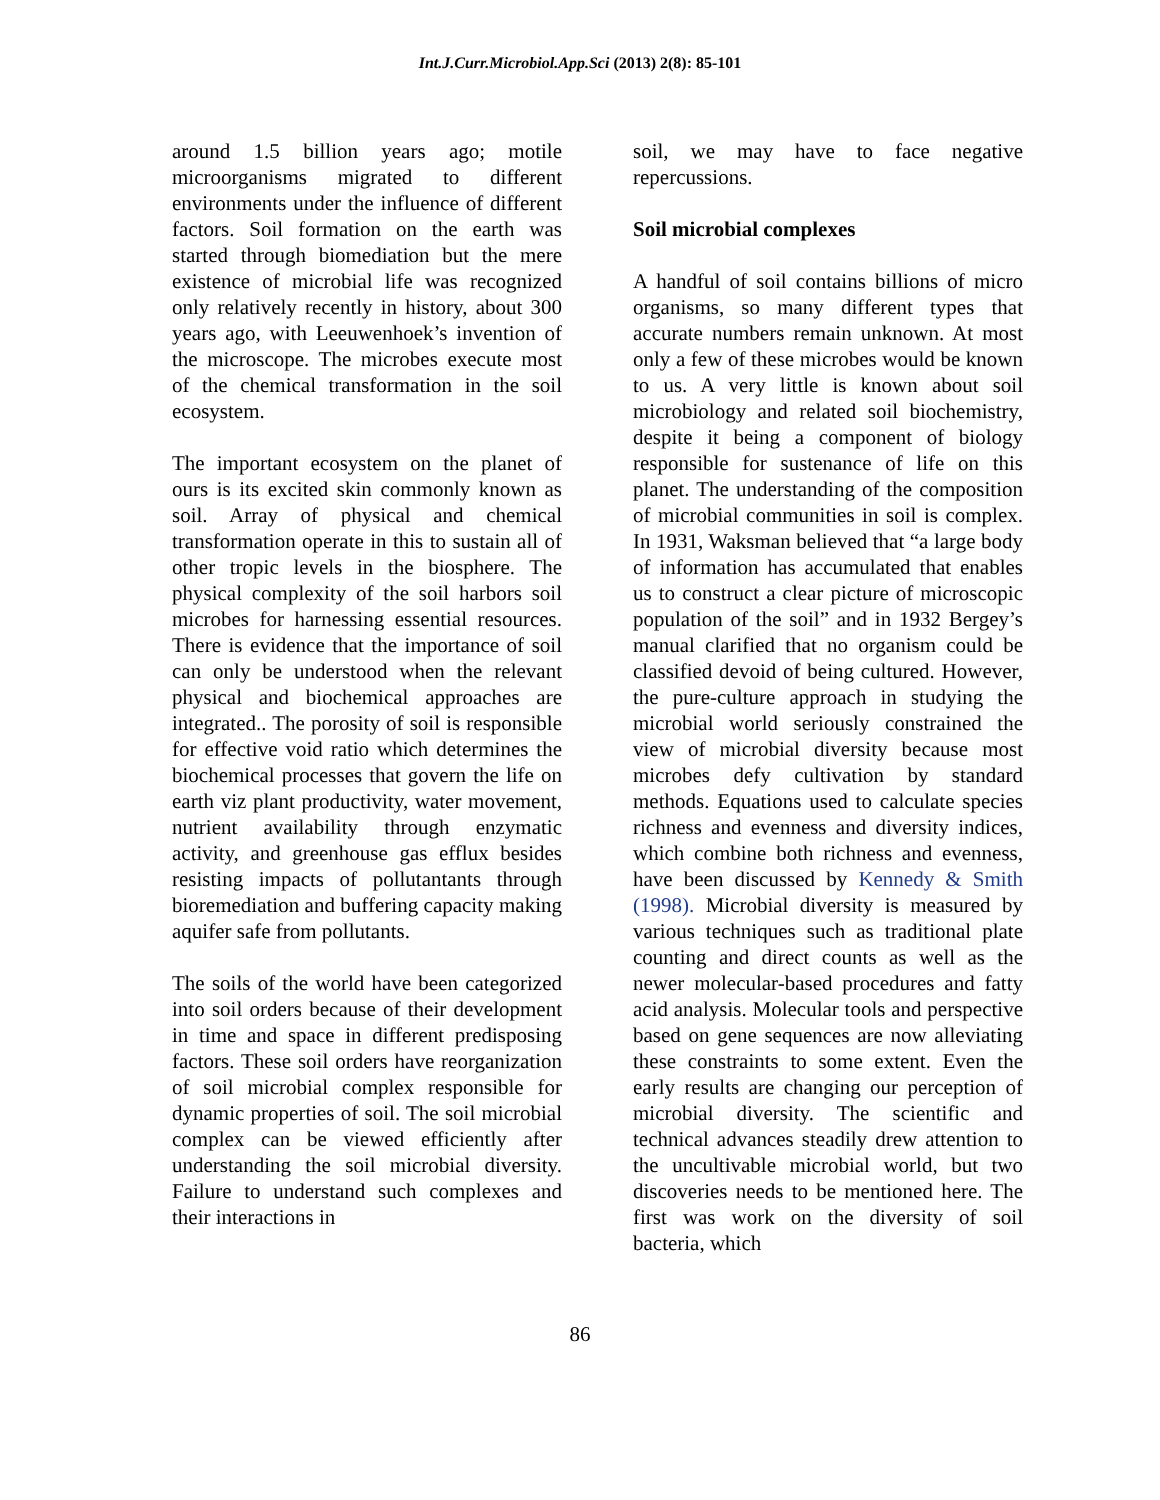Int.J.Curr.Microbiol.App.Sci (2013) 2(8): 85-101
around 1.5 billion years ago; motile microorganisms migrated to different environments under the influence of different factors. Soil formation on the earth was started through biomediation but the mere existence of microbial life was recognized only relatively recently in history, about 300 years ago, with Leeuwenhoek’s invention of the microscope. The microbes execute most of the chemical transformation in the soil ecosystem.
The important ecosystem on the planet of ours is its excited skin commonly known as soil. Array of physical and chemical transformation operate in this to sustain all of other tropic levels in the biosphere. The physical complexity of the soil harbors soil microbes for harnessing essential resources. There is evidence that the importance of soil can only be understood when the relevant physical and biochemical approaches are integrated.. The porosity of soil is responsible for effective void ratio which determines the biochemical processes that govern the life on earth viz plant productivity, water movement, nutrient availability through enzymatic activity, and greenhouse gas efflux besides resisting impacts of pollutantants through bioremediation and buffering capacity making aquifer safe from pollutants.
The soils of the world have been categorized into soil orders because of their development in time and space in different predisposing factors. These soil orders have reorganization of soil microbial complex responsible for dynamic properties of soil. The soil microbial complex can be viewed efficiently after understanding the soil microbial diversity. Failure to understand such complexes and their interactions in
soil, we may have to face negative repercussions.
Soil microbial complexes
A handful of soil contains billions of micro organisms, so many different types that accurate numbers remain unknown. At most only a few of these microbes would be known to us. A very little is known about soil microbiology and related soil biochemistry, despite it being a component of biology responsible for sustenance of life on this planet. The understanding of the composition of microbial communities in soil is complex. In 1931, Waksman believed that “a large body of information has accumulated that enables us to construct a clear picture of microscopic population of the soil” and in 1932 Bergey’s manual clarified that no organism could be classified devoid of being cultured. However, the pure-culture approach in studying the microbial world seriously constrained the view of microbial diversity because most microbes defy cultivation by standard methods. Equations used to calculate species richness and evenness and diversity indices, which combine both richness and evenness, have been discussed by Kennedy & Smith (1998). Microbial diversity is measured by various techniques such as traditional plate counting and direct counts as well as the newer molecular-based procedures and fatty acid analysis. Molecular tools and perspective based on gene sequences are now alleviating these constraints to some extent. Even the early results are changing our perception of microbial diversity. The scientific and technical advances steadily drew attention to the uncultivable microbial world, but two discoveries needs to be mentioned here. The first was work on the diversity of soil bacteria, which
86